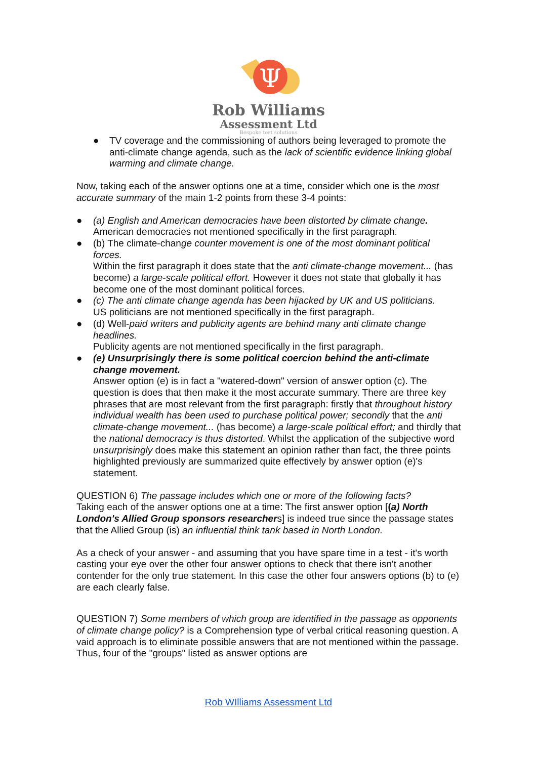Ψ
Rob Williams
Assessment Ltd
Bespoke test solutions
● TV coverage and the commissioning of authors being leveraged to promote the anti-climate change agenda, such as the lack of scientific evidence linking global warming and climate change.
Now, taking each of the answer options one at a time, consider which one is the most accurate summary of the main 1-2 points from these 3-4 points:
● (a) English and American democracies have been distorted by climate change.
American democracies not mentioned specifically in the first paragraph.
● (b) The climate-change counter movement is one of the most dominant political forces.
Within the first paragraph it does state that the anti climate-change movement... (has become) a large-scale political effort. However it does not state that globally it has become one of the most dominant political forces.
● (c) The anti climate change agenda has been hijacked by UK and US politicians.
US politicians are not mentioned specifically in the first paragraph.
● (d) Well-paid writers and publicity agents are behind many anti climate change headlines.
Publicity agents are not mentioned specifically in the first paragraph.
● (e) Unsurprisingly there is some political coercion behind the anti-climate change movement.
Answer option (e) is in fact a "watered-down" version of answer option (c). The question is does that then make it the most accurate summary. There are three key phrases that are most relevant from the first paragraph: firstly that throughout history individual wealth has been used to purchase political power; secondly that the anti climate-change movement... (has become) a large-scale political effort; and thirdly that the national democracy is thus distorted. Whilst the application of the subjective word unsurprisingly does make this statement an opinion rather than fact, the three points highlighted previously are summarized quite effectively by answer option (e)'s statement.
QUESTION 6) The passage includes which one or more of the following facts?
Taking each of the answer options one at a time: The first answer option [(a) North London's Allied Group sponsors researchers] is indeed true since the passage states that the Allied Group (is) an influential think tank based in North London.
As a check of your answer - and assuming that you have spare time in a test - it's worth casting your eye over the other four answer options to check that there isn't another contender for the only true statement. In this case the other four answers options (b) to (e) are each clearly false.
QUESTION 7) Some members of which group are identified in the passage as opponents of climate change policy? is a Comprehension type of verbal critical reasoning question. A vaid approach is to eliminate possible answers that are not mentioned within the passage. Thus, four of the "groups" listed as answer options are
Rob WIlliams Assessment Ltd